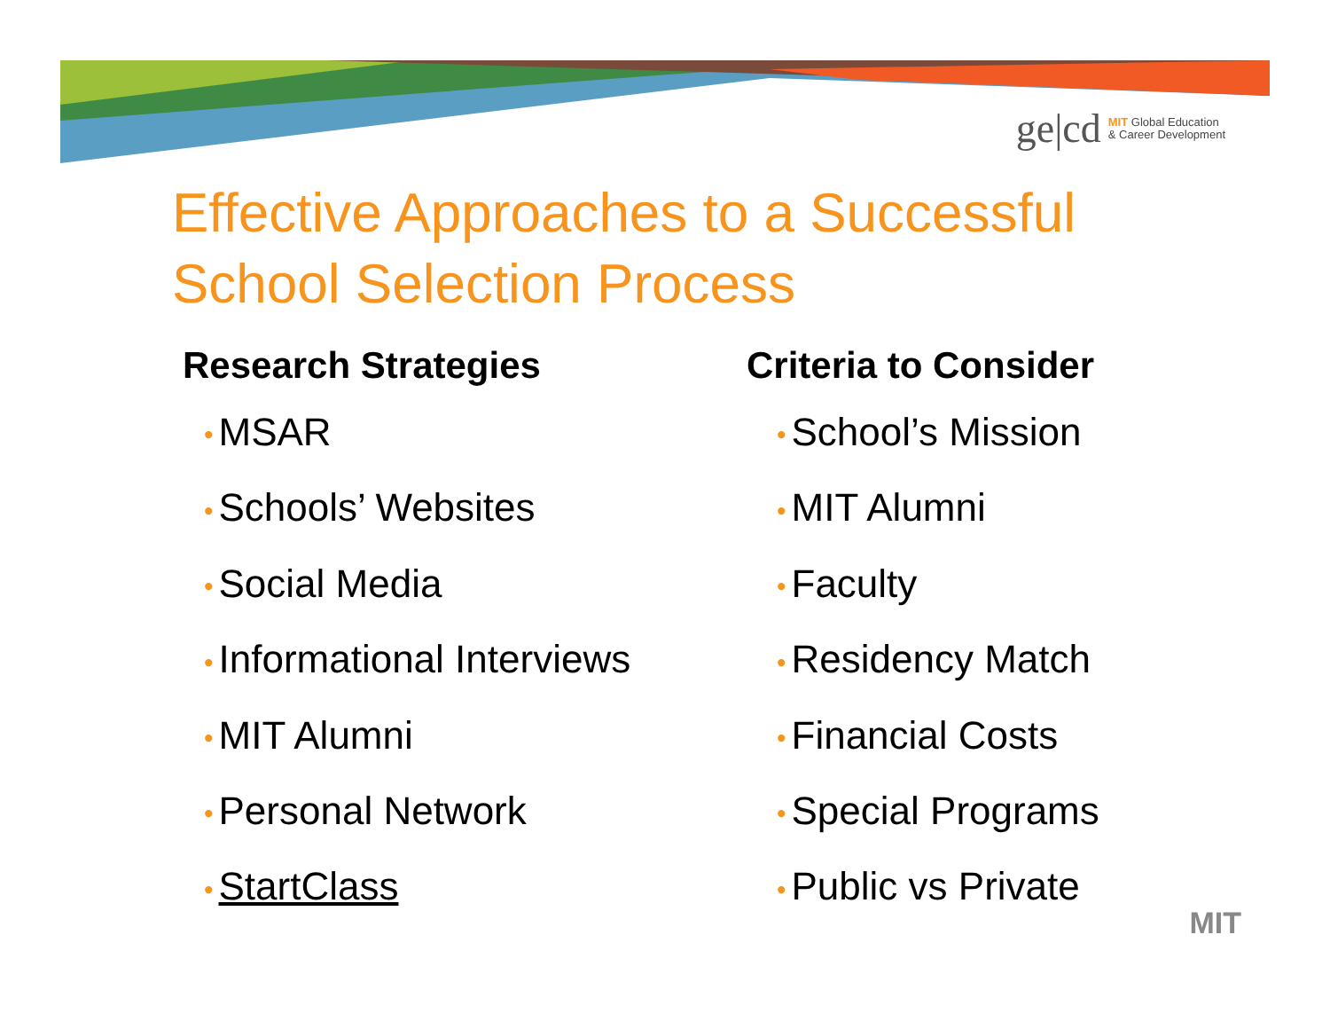ge|cd MIT Global Education
& Career Development
Effective Approaches to a Successful
School Selection Process
Research Strategies
• MSAR
• Schools’ Websites
• Social Media
• Informational Interviews
• MIT Alumni
• Personal Network
• StartClass
Criteria to Consider
• School’s Mission
• MIT Alumni
• Faculty
• Residency Match
• Financial Costs
• Special Programs
• Public vs Private
MIT